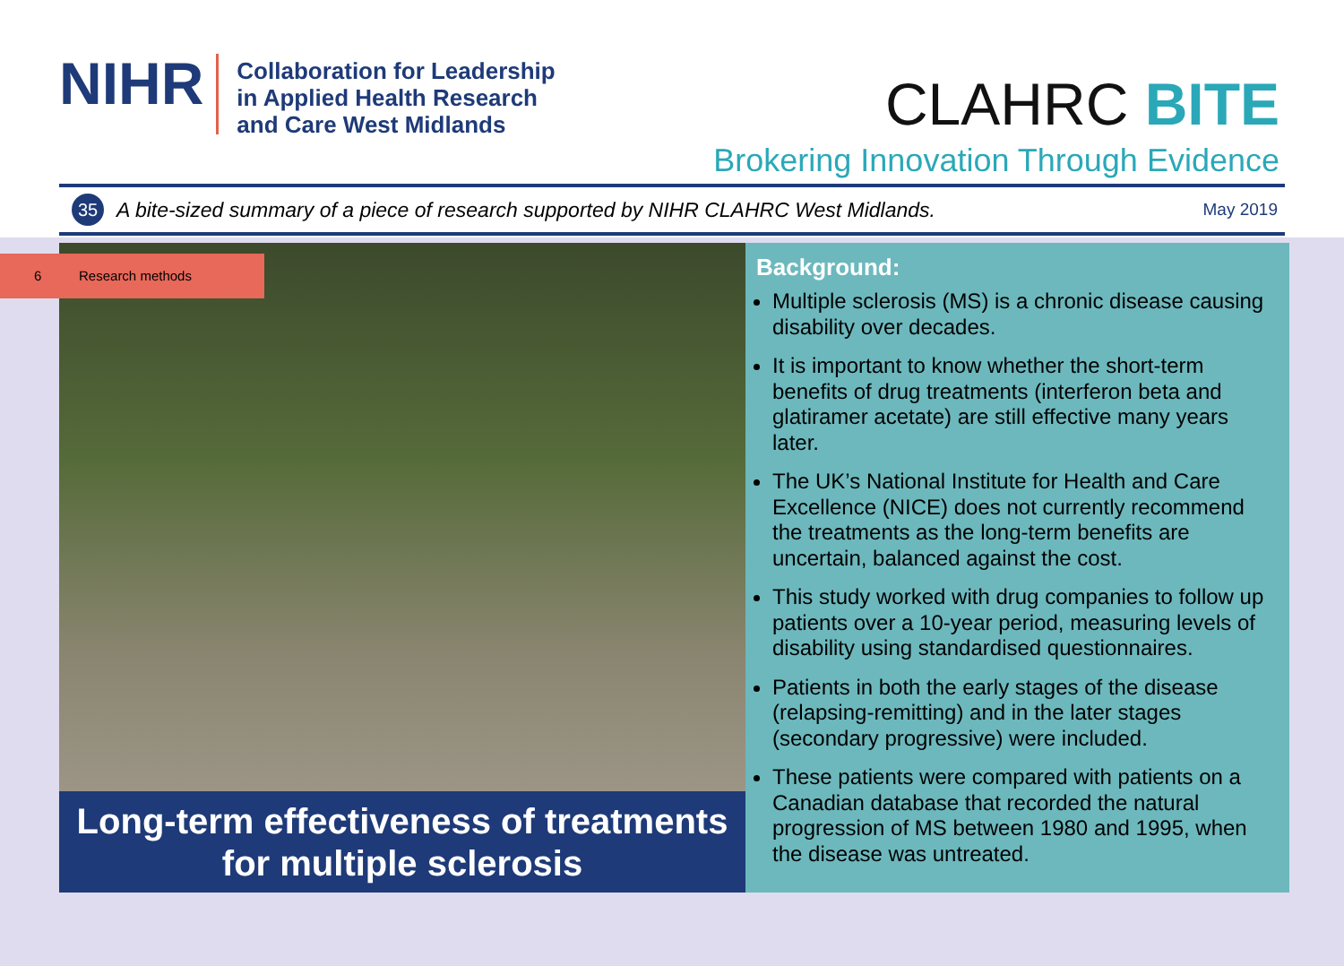NIHR
Collaboration for Leadership
in Applied Health Research
and Care West Midlands
CLAHRC BITE
Brokering Innovation Through Evidence
35
A bite-sized summary of a piece of research supported by NIHR CLAHRC West Midlands.
May 2019
6 Research methods
Long-term effectiveness of treatments
for multiple sclerosis
Background:
Multiple sclerosis (MS) is a chronic disease causing disability over decades.
It is important to know whether the short-term benefits of drug treatments (interferon beta and glatiramer acetate) are still effective many years later.
The UK’s National Institute for Health and Care Excellence (NICE) does not currently recommend the treatments as the long-term benefits are uncertain, balanced against the cost.
This study worked with drug companies to follow up patients over a 10-year period, measuring levels of disability using standardised questionnaires.
Patients in both the early stages of the disease (relapsing-remitting) and in the later stages (secondary progressive) were included.
These patients were compared with patients on a Canadian database that recorded the natural progression of MS between 1980 and 1995, when the disease was untreated.